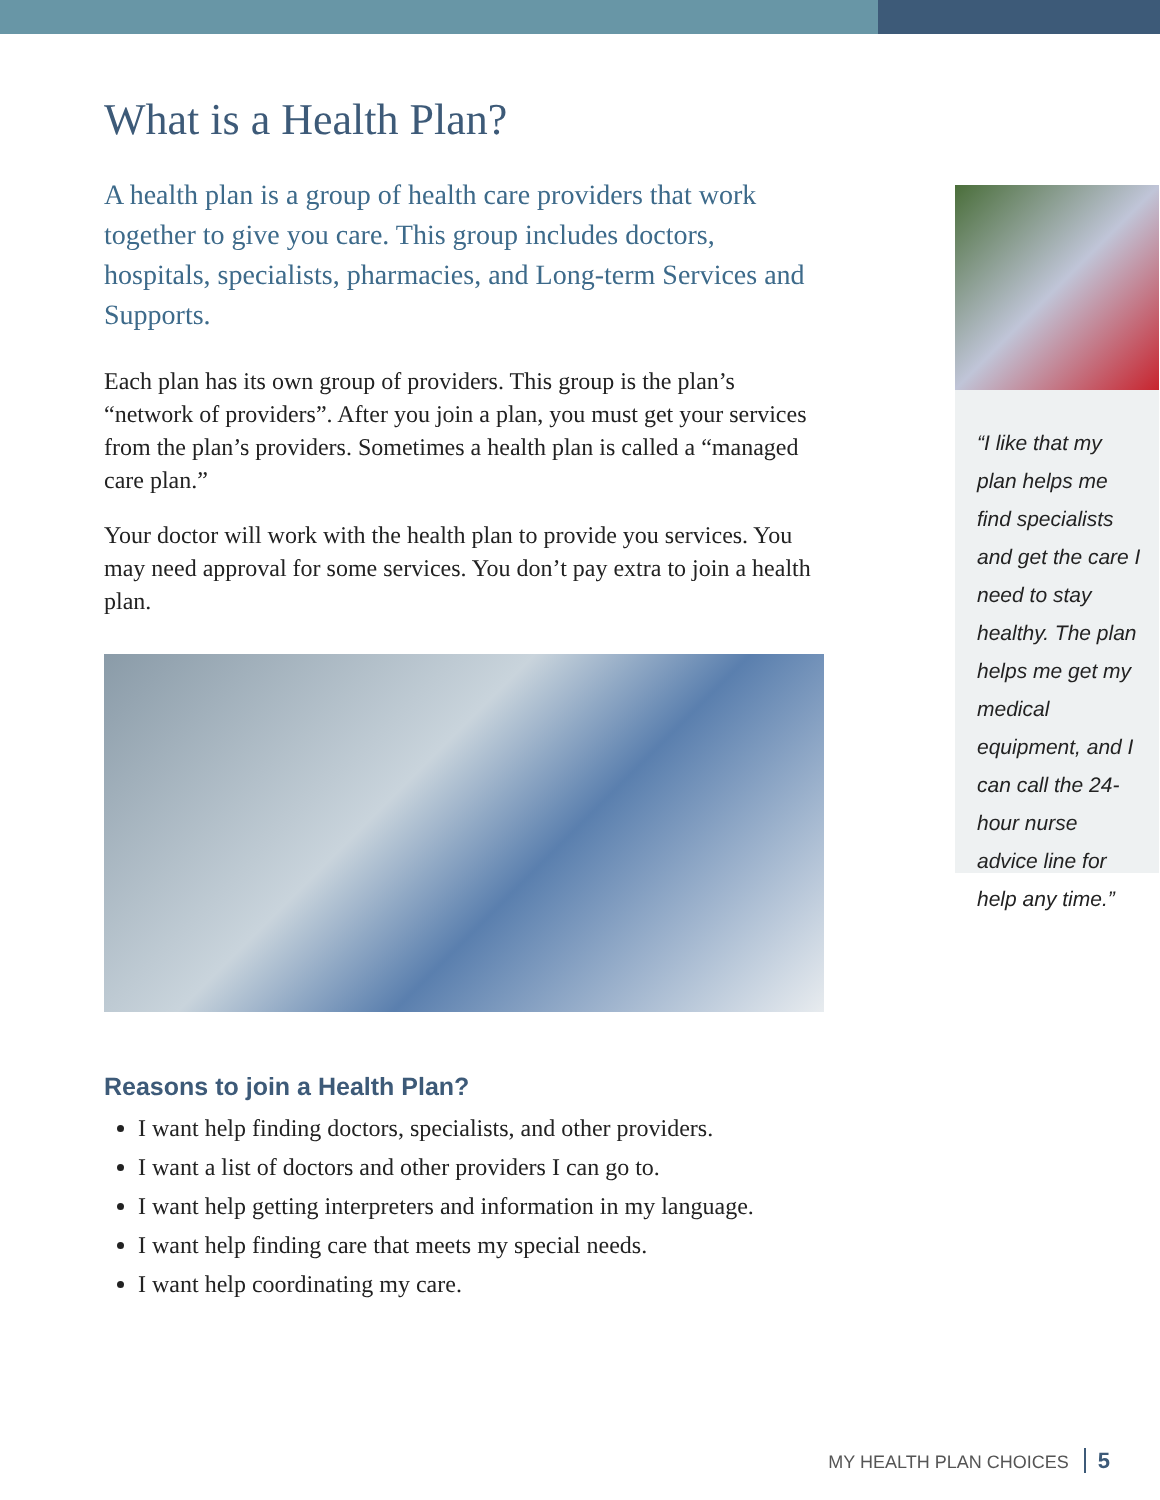What is a Health Plan?
A health plan is a group of health care providers that work together to give you care. This group includes doctors, hospitals, specialists, pharmacies, and Long-term Services and Supports.
Each plan has its own group of providers. This group is the plan’s “network of providers”. After you join a plan, you must get your services from the plan’s providers. Sometimes a health plan is called a “managed care plan.”
Your doctor will work with the health plan to provide you services. You may need approval for some services. You don’t pay extra to join a health plan.
Reasons to join a Health Plan?
I want help finding doctors, specialists, and other providers.
I want a list of doctors and other providers I can go to.
I want help getting interpreters and information in my language.
I want help finding care that meets my special needs.
I want help coordinating my care.
“I like that my plan helps me find specialists and get the care I need to stay healthy. The plan helps me get my medical equipment, and I can call the 24- hour nurse advice line for help any time.”
MY HEALTH PLAN CHOICES 5